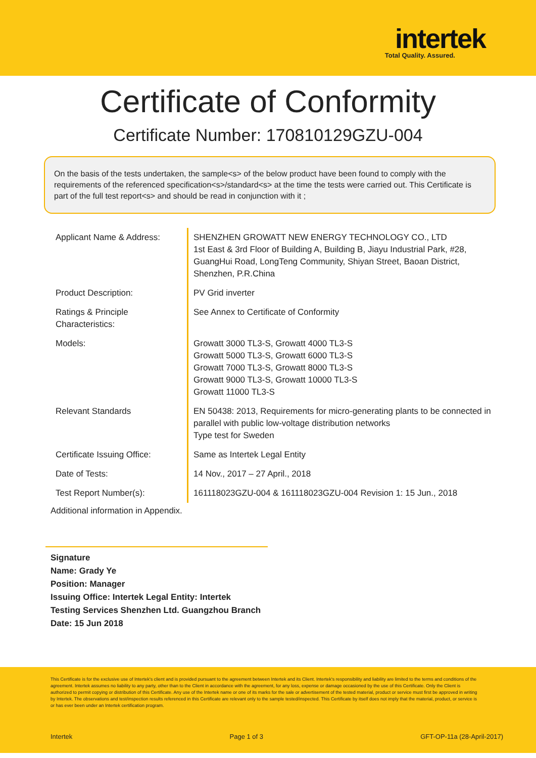intertek
Total Quality. Assured.
Certificate of Conformity
Certificate Number: 170810129GZU-004
On the basis of the tests undertaken, the sample<s> of the below product have been found to comply with the requirements of the referenced specification<s>/standard<s> at the time the tests were carried out. This Certificate is part of the full test report<s> and should be read in conjunction with it ;
| Applicant Name & Address: | SHENZHEN GROWATT NEW ENERGY TECHNOLOGY CO., LTD 1st East & 3rd Floor of Building A, Building B, Jiayu Industrial Park, #28, GuangHui Road, LongTeng Community, Shiyan Street, Baoan District, Shenzhen, P.R.China |
| Product Description: | PV Grid inverter |
| Ratings & Principle Characteristics: | See Annex to Certificate of Conformity |
| Models: | Growatt 3000 TL3-S, Growatt 4000 TL3-S Growatt 5000 TL3-S, Growatt 6000 TL3-S Growatt 7000 TL3-S, Growatt 8000 TL3-S Growatt 9000 TL3-S, Growatt 10000 TL3-S Growatt 11000 TL3-S |
| Relevant Standards | EN 50438: 2013, Requirements for micro-generating plants to be connected in parallel with public low-voltage distribution networks Type test for Sweden |
| Certificate Issuing Office: | Same as Intertek Legal Entity |
| Date of Tests: | 14 Nov., 2017 – 27 April., 2018 |
| Test Report Number(s): | 161118023GZU-004 & 161118023GZU-004 Revision 1: 15 Jun., 2018 |
Additional information in Appendix.
Signature
Name: Grady Ye
Position: Manager
Issuing Office: Intertek Legal Entity: Intertek Testing Services Shenzhen Ltd. Guangzhou Branch
Date: 15 Jun 2018
This Certificate is for the exclusive use of Intertek's client and is provided pursuant to the agreement between Intertek and its Client. Intertek's responsibility and liability are limited to the terms and conditions of the agreement. Intertek assumes no liability to any party, other than to the Client in accordance with the agreement, for any loss, expense or damage occasioned by the use of this Certificate. Only the Client is authorized to permit copying or distribution of this Certificate. Any use of the Intertek name or one of its marks for the sale or advertisement of the tested material, product or service must first be approved in writing by Intertek. The observations and test/inspection results referenced in this Certificate are relevant only to the sample tested/inspected. This Certificate by itself does not imply that the material, product, or service is or has ever been under an Intertek certification program.
Intertek Page 1 of 3 GFT-OP-11a (28-April-2017)